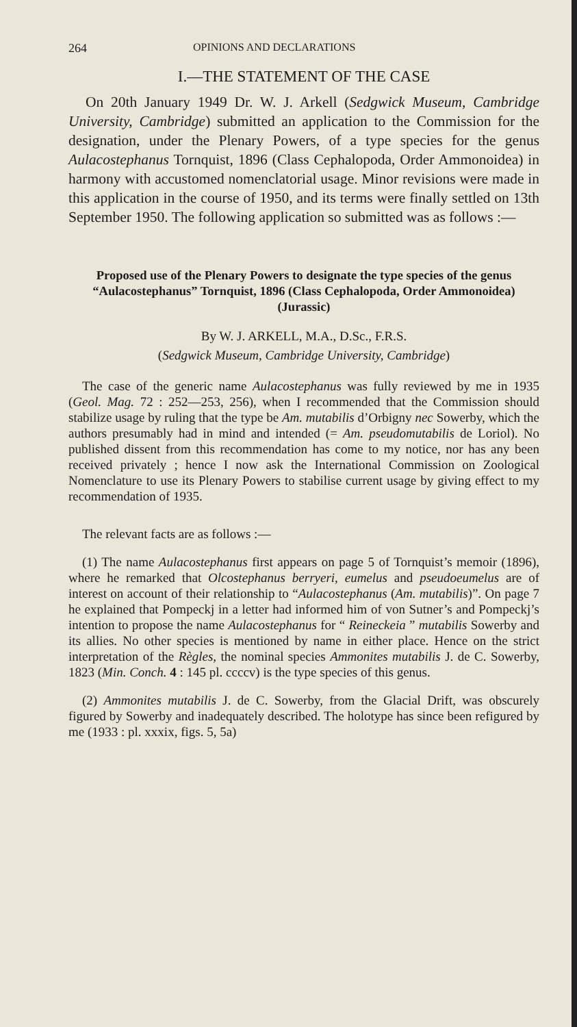264 OPINIONS AND DECLARATIONS
I.—THE STATEMENT OF THE CASE
On 20th January 1949 Dr. W. J. Arkell (Sedgwick Museum, Cambridge University, Cambridge) submitted an application to the Commission for the designation, under the Plenary Powers, of a type species for the genus Aulacostephanus Tornquist, 1896 (Class Cephalopoda, Order Ammonoidea) in harmony with accustomed nomenclatorial usage. Minor revisions were made in this application in the course of 1950, and its terms were finally settled on 13th September 1950. The following application so submitted was as follows :—
Proposed use of the Plenary Powers to designate the type species of the genus “Aulacostephanus” Tornquist, 1896 (Class Cephalopoda, Order Ammonoidea) (Jurassic)
By W. J. ARKELL, M.A., D.Sc., F.R.S.
(Sedgwick Museum, Cambridge University, Cambridge)
The case of the generic name Aulacostephanus was fully reviewed by me in 1935 (Geol. Mag. 72 : 252—253, 256), when I recommended that the Commission should stabilize usage by ruling that the type be Am. mutabilis d’Orbigny nec Sowerby, which the authors presumably had in mind and intended (= Am. pseudomutabilis de Loriol). No published dissent from this recommendation has come to my notice, nor has any been received privately ; hence I now ask the International Commission on Zoological Nomenclature to use its Plenary Powers to stabilise current usage by giving effect to my recommendation of 1935.
The relevant facts are as follows :—
(1) The name Aulacostephanus first appears on page 5 of Tornquist’s memoir (1896), where he remarked that Olcostephanus berryeri, eumelus and pseudoeumelus are of interest on account of their relationship to “Aulacostephanus (Am. mutabilis)”. On page 7 he explained that Pompeckj in a letter had informed him of von Sutner’s and Pompeckj’s intention to propose the name Aulacostephanus for “ Reineckeia ” mutabilis Sowerby and its allies. No other species is mentioned by name in either place. Hence on the strict interpretation of the Règles, the nominal species Ammonites mutabilis J. de C. Sowerby, 1823 (Min. Conch. 4 : 145 pl. ccccv) is the type species of this genus.
(2) Ammonites mutabilis J. de C. Sowerby, from the Glacial Drift, was obscurely figured by Sowerby and inadequately described. The holotype has since been refigured by me (1933 : pl. xxxix, figs. 5, 5a)